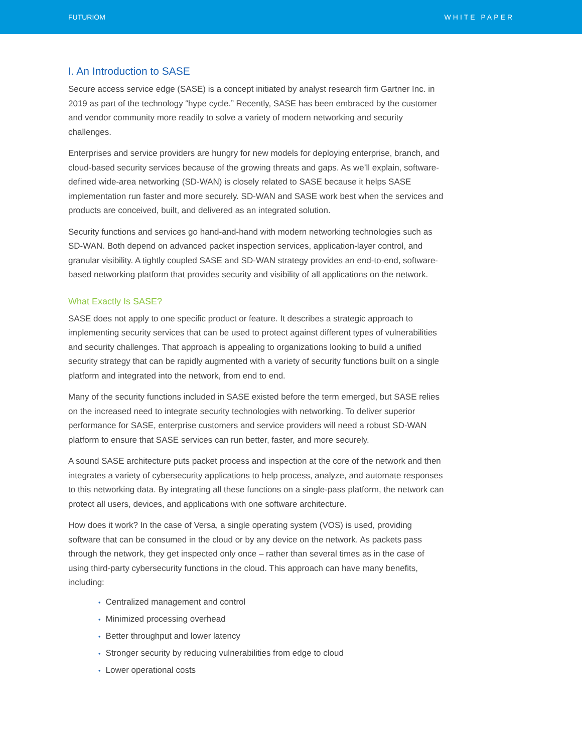FUTURIOM WHITE PAPER
I. An Introduction to SASE
Secure access service edge (SASE) is a concept initiated by analyst research firm Gartner Inc. in 2019 as part of the technology “hype cycle.” Recently, SASE has been embraced by the customer and vendor community more readily to solve a variety of modern networking and security challenges.
Enterprises and service providers are hungry for new models for deploying enterprise, branch, and cloud-based security services because of the growing threats and gaps. As we’ll explain, software-defined wide-area networking (SD-WAN) is closely related to SASE because it helps SASE implementation run faster and more securely. SD-WAN and SASE work best when the services and products are conceived, built, and delivered as an integrated solution.
Security functions and services go hand-and-hand with modern networking technologies such as SD-WAN. Both depend on advanced packet inspection services, application-layer control, and granular visibility. A tightly coupled SASE and SD-WAN strategy provides an end-to-end, software-based networking platform that provides security and visibility of all applications on the network.
What Exactly Is SASE?
SASE does not apply to one specific product or feature. It describes a strategic approach to implementing security services that can be used to protect against different types of vulnerabilities and security challenges. That approach is appealing to organizations looking to build a unified security strategy that can be rapidly augmented with a variety of security functions built on a single platform and integrated into the network, from end to end.
Many of the security functions included in SASE existed before the term emerged, but SASE relies on the increased need to integrate security technologies with networking. To deliver superior performance for SASE, enterprise customers and service providers will need a robust SD-WAN platform to ensure that SASE services can run better, faster, and more securely.
A sound SASE architecture puts packet process and inspection at the core of the network and then integrates a variety of cybersecurity applications to help process, analyze, and automate responses to this networking data. By integrating all these functions on a single-pass platform, the network can protect all users, devices, and applications with one software architecture.
How does it work? In the case of Versa, a single operating system (VOS) is used, providing software that can be consumed in the cloud or by any device on the network. As packets pass through the network, they get inspected only once – rather than several times as in the case of using third-party cybersecurity functions in the cloud. This approach can have many benefits, including:
• Centralized management and control
• Minimized processing overhead
• Better throughput and lower latency
• Stronger security by reducing vulnerabilities from edge to cloud
• Lower operational costs